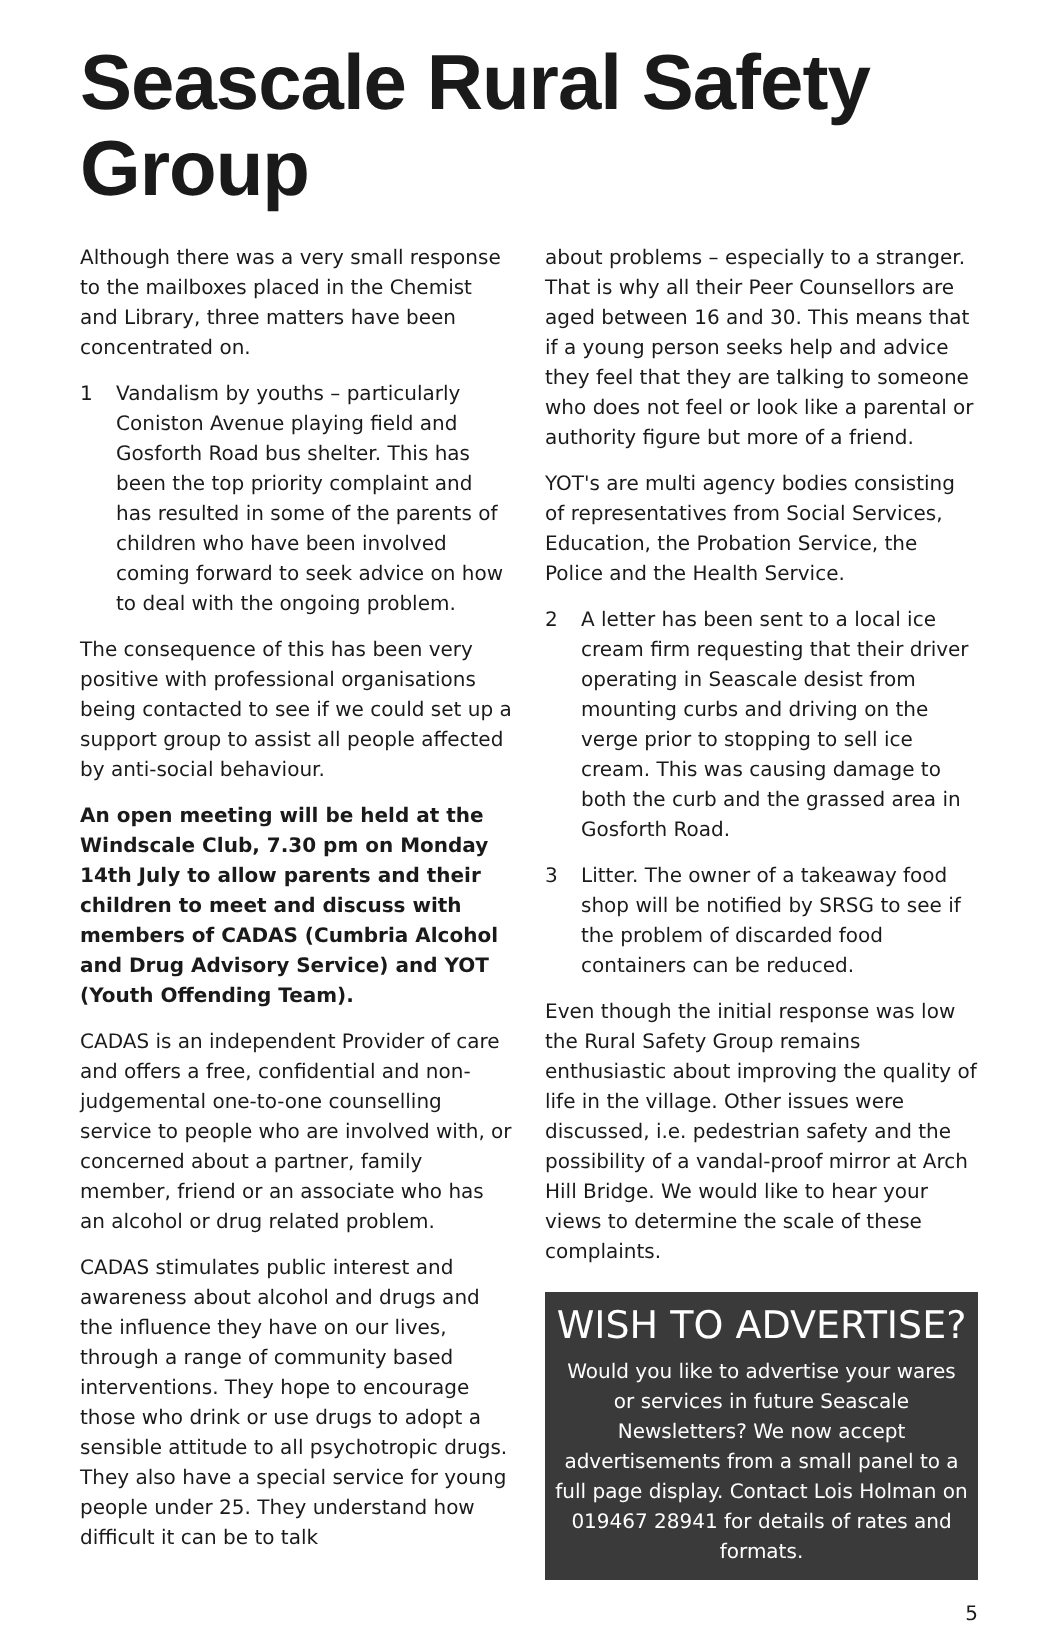Seascale Rural Safety Group
Although there was a very small response to the mailboxes placed in the Chemist and Library, three matters have been concentrated on.
1 Vandalism by youths – particularly Coniston Avenue playing field and Gosforth Road bus shelter. This has been the top priority complaint and has resulted in some of the parents of children who have been involved coming forward to seek advice on how to deal with the ongoing problem.
The consequence of this has been very positive with professional organisations being contacted to see if we could set up a support group to assist all people affected by anti-social behaviour.
An open meeting will be held at the Windscale Club, 7.30 pm on Monday 14th July to allow parents and their children to meet and discuss with members of CADAS (Cumbria Alcohol and Drug Advisory Service) and YOT (Youth Offending Team).
CADAS is an independent Provider of care and offers a free, confidential and non-judgemental one-to-one counselling service to people who are involved with, or concerned about a partner, family member, friend or an associate who has an alcohol or drug related problem.
CADAS stimulates public interest and awareness about alcohol and drugs and the influence they have on our lives, through a range of community based interventions. They hope to encourage those who drink or use drugs to adopt a sensible attitude to all psychotropic drugs. They also have a special service for young people under 25. They understand how difficult it can be to talk
about problems – especially to a stranger. That is why all their Peer Counsellors are aged between 16 and 30. This means that if a young person seeks help and advice they feel that they are talking to someone who does not feel or look like a parental or authority figure but more of a friend.
YOT's are multi agency bodies consisting of representatives from Social Services, Education, the Probation Service, the Police and the Health Service.
2 A letter has been sent to a local ice cream firm requesting that their driver operating in Seascale desist from mounting curbs and driving on the verge prior to stopping to sell ice cream. This was causing damage to both the curb and the grassed area in Gosforth Road.
3 Litter. The owner of a takeaway food shop will be notified by SRSG to see if the problem of discarded food containers can be reduced.
Even though the initial response was low the Rural Safety Group remains enthusiastic about improving the quality of life in the village. Other issues were discussed, i.e. pedestrian safety and the possibility of a vandal-proof mirror at Arch Hill Bridge. We would like to hear your views to determine the scale of these complaints.
WISH TO ADVERTISE?
Would you like to advertise your wares or services in future Seascale Newsletters? We now accept advertisements from a small panel to a full page display. Contact Lois Holman on 019467 28941 for details of rates and formats.
5